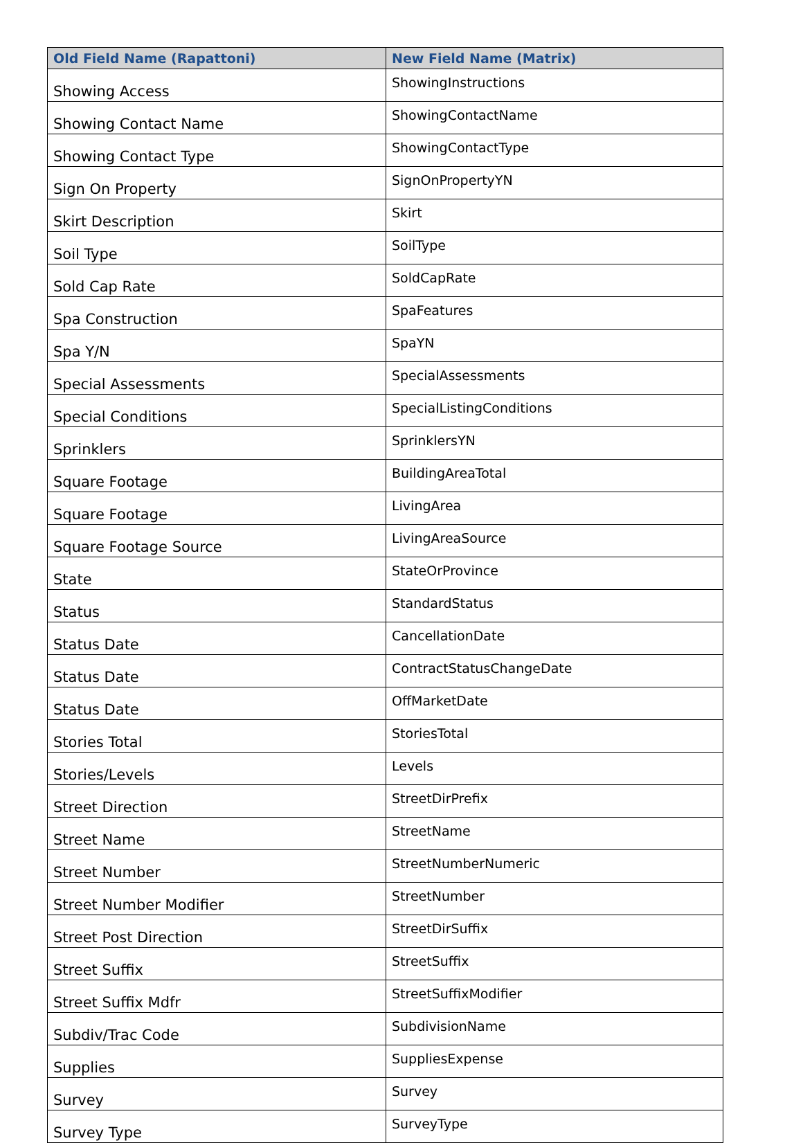| Old Field Name (Rapattoni) | New Field Name (Matrix) |
| --- | --- |
| Showing Access | ShowingInstructions |
| Showing Contact Name | ShowingContactName |
| Showing Contact Type | ShowingContactType |
| Sign On Property | SignOnPropertyYN |
| Skirt Description | Skirt |
| Soil Type | SoilType |
| Sold Cap Rate | SoldCapRate |
| Spa Construction | SpaFeatures |
| Spa Y/N | SpaYN |
| Special Assessments | SpecialAssessments |
| Special Conditions | SpecialListingConditions |
| Sprinklers | SprinklersYN |
| Square Footage | BuildingAreaTotal |
| Square Footage | LivingArea |
| Square Footage Source | LivingAreaSource |
| State | StateOrProvince |
| Status | StandardStatus |
| Status Date | CancellationDate |
| Status Date | ContractStatusChangeDate |
| Status Date | OffMarketDate |
| Stories Total | StoriesTotal |
| Stories/Levels | Levels |
| Street Direction | StreetDirPrefix |
| Street Name | StreetName |
| Street Number | StreetNumberNumeric |
| Street Number Modifier | StreetNumber |
| Street Post Direction | StreetDirSuffix |
| Street Suffix | StreetSuffix |
| Street Suffix Mdfr | StreetSuffixModifier |
| Subdiv/Trac Code | SubdivisionName |
| Supplies | SuppliesExpense |
| Survey | Survey |
| Survey Type | SurveyType |